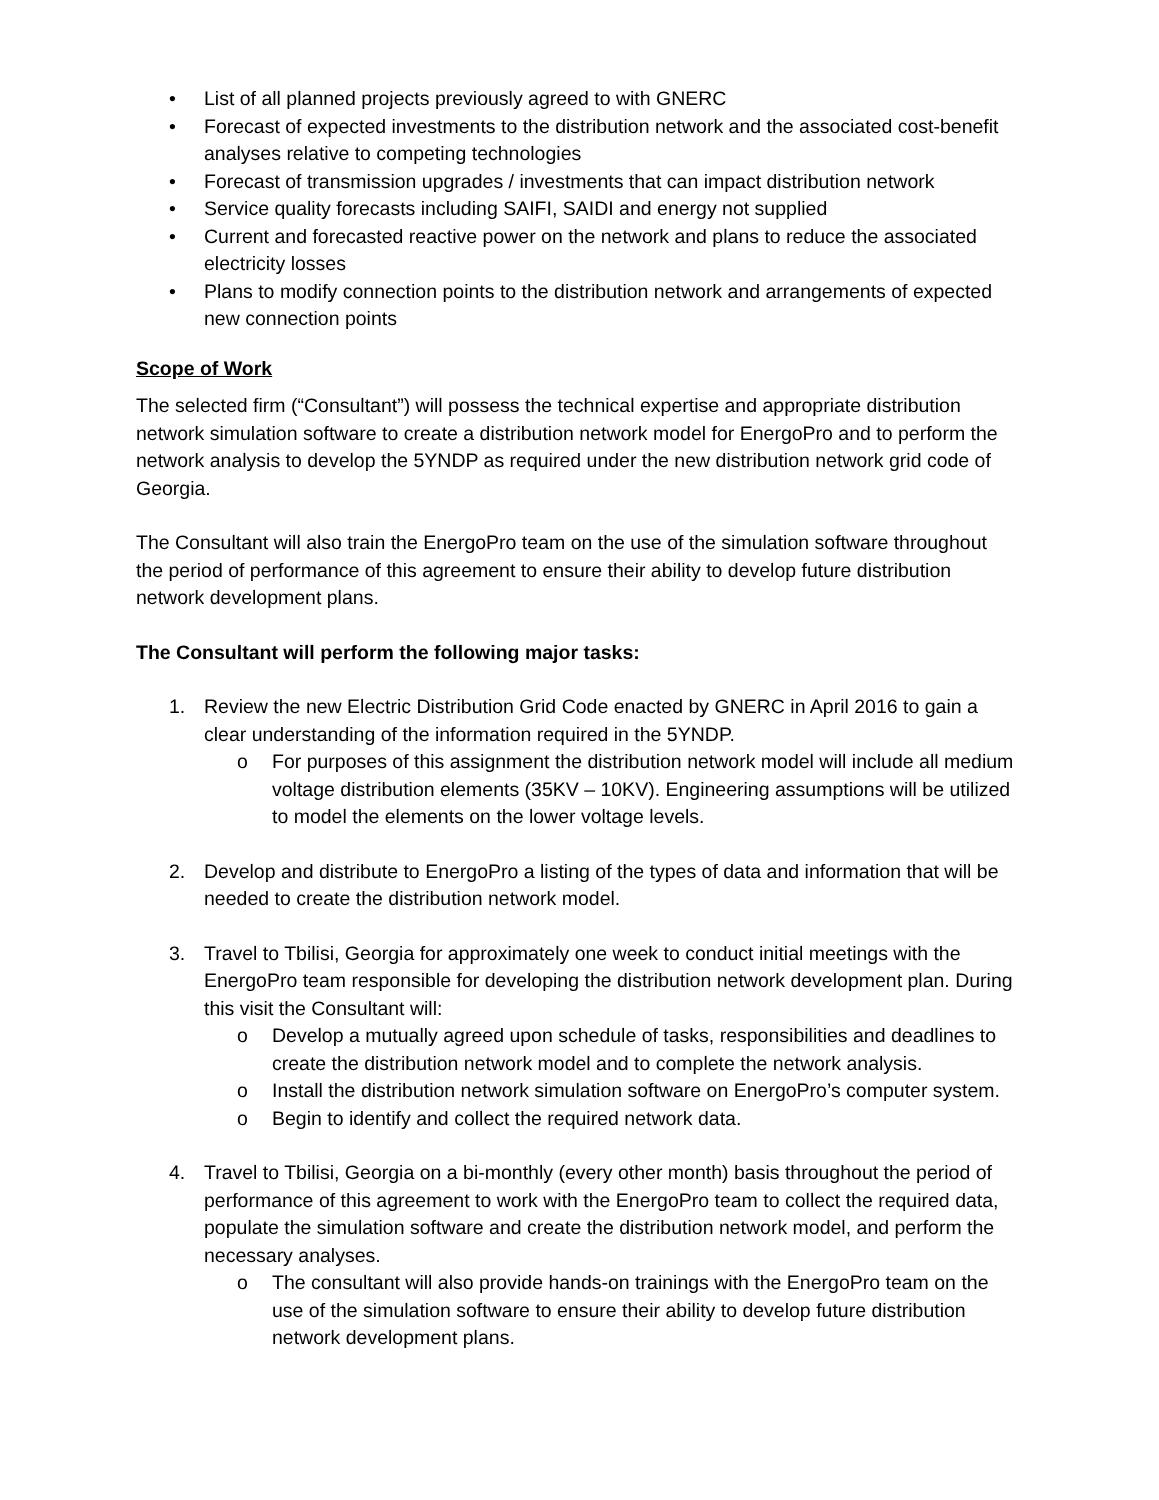• List of all planned projects previously agreed to with GNERC
• Forecast of expected investments to the distribution network and the associated cost-benefit analyses relative to competing technologies
• Forecast of transmission upgrades / investments that can impact distribution network
• Service quality forecasts including SAIFI, SAIDI and energy not supplied
• Current and forecasted reactive power on the network and plans to reduce the associated electricity losses
• Plans to modify connection points to the distribution network and arrangements of expected new connection points
Scope of Work
The selected firm (“Consultant”) will possess the technical expertise and appropriate distribution network simulation software to create a distribution network model for EnergoPro and to perform the network analysis to develop the 5YNDP as required under the new distribution network grid code of Georgia.
The Consultant will also train the EnergoPro team on the use of the simulation software throughout the period of performance of this agreement to ensure their ability to develop future distribution network development plans.
The Consultant will perform the following major tasks:
1. Review the new Electric Distribution Grid Code enacted by GNERC in April 2016 to gain a clear understanding of the information required in the 5YNDP.
o For purposes of this assignment the distribution network model will include all medium voltage distribution elements (35KV – 10KV). Engineering assumptions will be utilized to model the elements on the lower voltage levels.
2. Develop and distribute to EnergoPro a listing of the types of data and information that will be needed to create the distribution network model.
3. Travel to Tbilisi, Georgia for approximately one week to conduct initial meetings with the EnergoPro team responsible for developing the distribution network development plan. During this visit the Consultant will:
o Develop a mutually agreed upon schedule of tasks, responsibilities and deadlines to create the distribution network model and to complete the network analysis.
o Install the distribution network simulation software on EnergoPro’s computer system.
o Begin to identify and collect the required network data.
4. Travel to Tbilisi, Georgia on a bi-monthly (every other month) basis throughout the period of performance of this agreement to work with the EnergoPro team to collect the required data, populate the simulation software and create the distribution network model, and perform the necessary analyses.
o The consultant will also provide hands-on trainings with the EnergoPro team on the use of the simulation software to ensure their ability to develop future distribution network development plans.